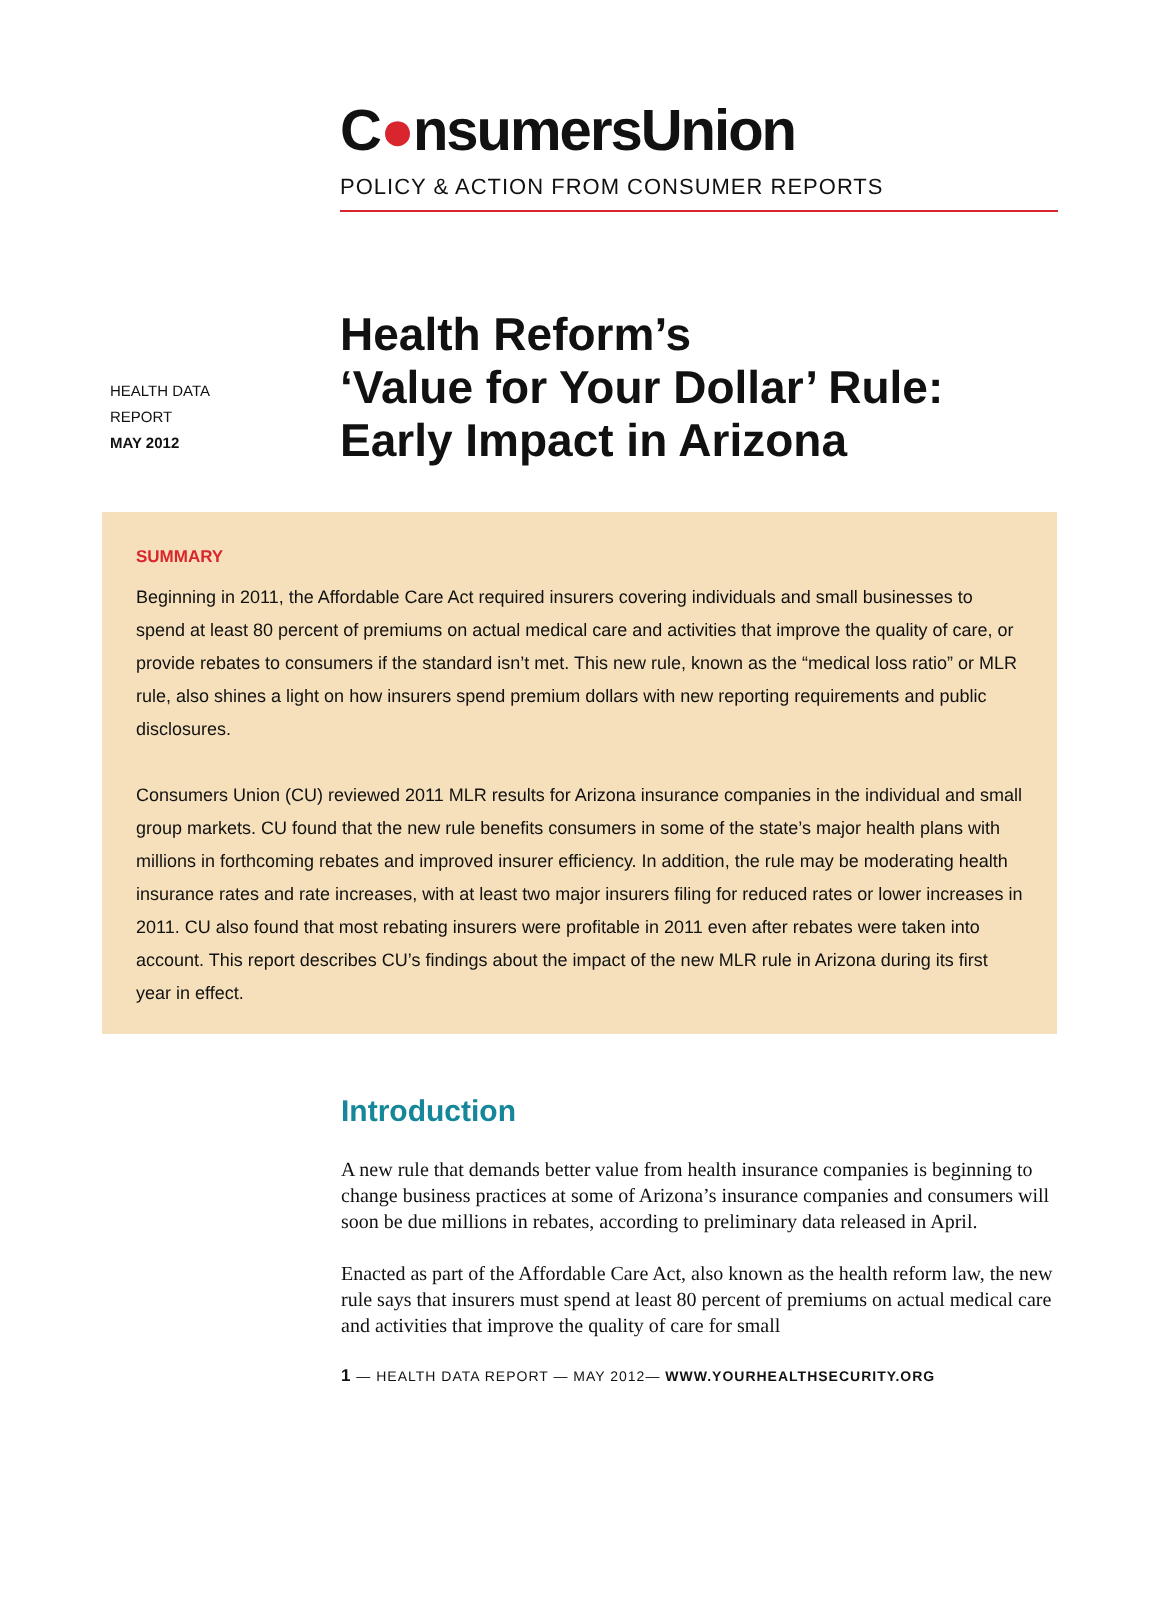C●nsumersUnion
POLICY & ACTION FROM CONSUMER REPORTS
HEALTH DATA
REPORT
MAY 2012
Health Reform’s
‘Value for Your Dollar’ Rule:
Early Impact in Arizona
SUMMARY
Beginning in 2011, the Affordable Care Act required insurers covering individuals and small businesses to spend at least 80 percent of premiums on actual medical care and activities that improve the quality of care, or provide rebates to consumers if the standard isn’t met. This new rule, known as the “medical loss ratio” or MLR rule, also shines a light on how insurers spend premium dollars with new reporting requirements and public disclosures.
Consumers Union (CU) reviewed 2011 MLR results for Arizona insurance companies in the individual and small group markets. CU found that the new rule benefits consumers in some of the state’s major health plans with millions in forthcoming rebates and improved insurer efficiency. In addition, the rule may be moderating health insurance rates and rate increases, with at least two major insurers filing for reduced rates or lower increases in 2011. CU also found that most rebating insurers were profitable in 2011 even after rebates were taken into account. This report describes CU’s findings about the impact of the new MLR rule in Arizona during its first year in effect.
Introduction
A new rule that demands better value from health insurance companies is beginning to change business practices at some of Arizona’s insurance companies and consumers will soon be due millions in rebates, according to preliminary data released in April.
Enacted as part of the Affordable Care Act, also known as the health reform law, the new rule says that insurers must spend at least 80 percent of premiums on actual medical care and activities that improve the quality of care for small
1 — HEALTH DATA REPORT — MAY 2012— WWW.YOURHEALTHSECURITY.ORG